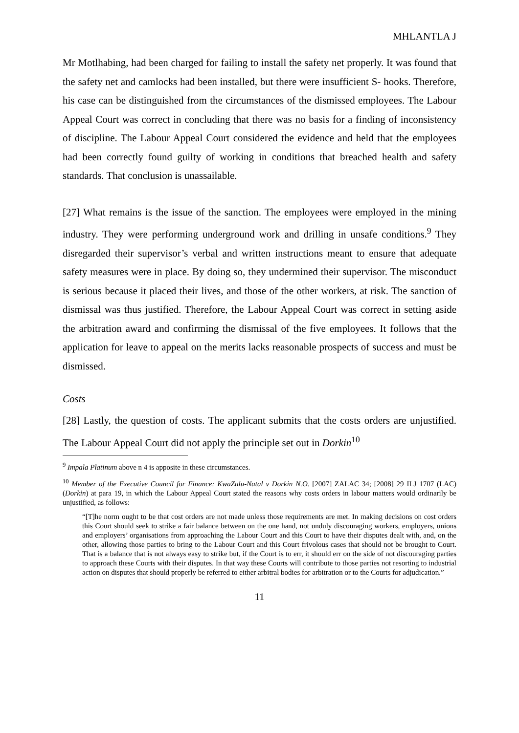MHLANTLA J
Mr Motlhabing, had been charged for failing to install the safety net properly. It was found that the safety net and camlocks had been installed, but there were insufficient S- hooks. Therefore, his case can be distinguished from the circumstances of the dismissed employees. The Labour Appeal Court was correct in concluding that there was no basis for a finding of inconsistency of discipline. The Labour Appeal Court considered the evidence and held that the employees had been correctly found guilty of working in conditions that breached health and safety standards. That conclusion is unassailable.
[27] What remains is the issue of the sanction. The employees were employed in the mining industry. They were performing underground work and drilling in unsafe conditions.<sup>9</sup> They disregarded their supervisor’s verbal and written instructions meant to ensure that adequate safety measures were in place. By doing so, they undermined their supervisor. The misconduct is serious because it placed their lives, and those of the other workers, at risk. The sanction of dismissal was thus justified. Therefore, the Labour Appeal Court was correct in setting aside the arbitration award and confirming the dismissal of the five employees. It follows that the application for leave to appeal on the merits lacks reasonable prospects of success and must be dismissed.
Costs
[28] Lastly, the question of costs. The applicant submits that the costs orders are unjustified. The Labour Appeal Court did not apply the principle set out in Dorkin<sup>10</sup>
<sup>9</sup> Impala Platinum above n 4 is apposite in these circumstances.
<sup>10</sup> Member of the Executive Council for Finance: KwaZulu-Natal v Dorkin N.O. [2007] ZALAC 34; [2008] 29 ILJ 1707 (LAC) (Dorkin) at para 19, in which the Labour Appeal Court stated the reasons why costs orders in labour matters would ordinarily be unjustified, as follows:
“[T]he norm ought to be that cost orders are not made unless those requirements are met. In making decisions on cost orders this Court should seek to strike a fair balance between on the one hand, not unduly discouraging workers, employers, unions and employers’ organisations from approaching the Labour Court and this Court to have their disputes dealt with, and, on the other, allowing those parties to bring to the Labour Court and this Court frivolous cases that should not be brought to Court. That is a balance that is not always easy to strike but, if the Court is to err, it should err on the side of not discouraging parties to approach these Courts with their disputes. In that way these Courts will contribute to those parties not resorting to industrial action on disputes that should properly be referred to either arbitral bodies for arbitration or to the Courts for adjudication.”
11